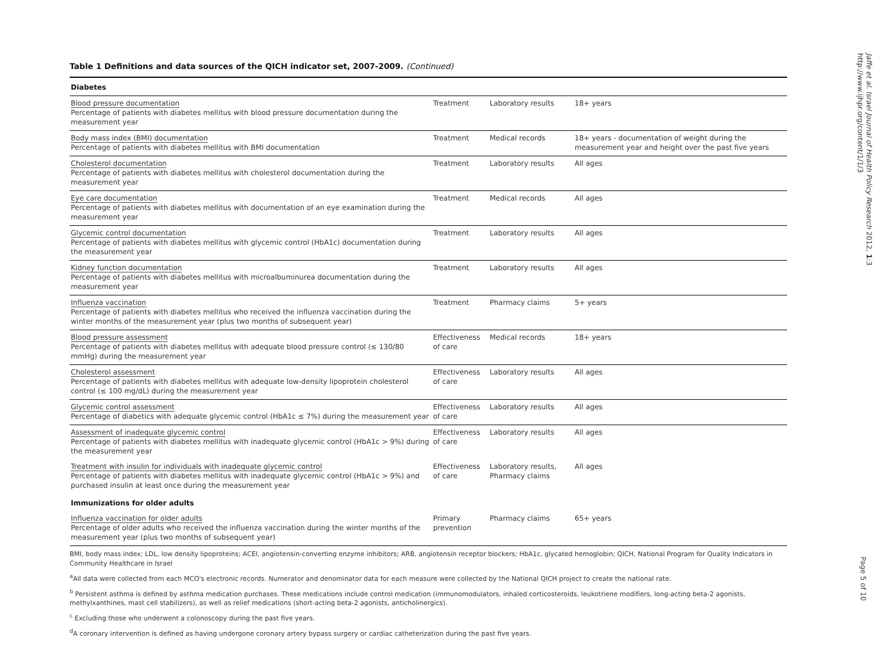Table 1 Definitions and data sources of the QICH indicator set, 2007-2009. (Continued)
| Diabetes | | | |
| Blood pressure documentation Percentage of patients with diabetes mellitus with blood pressure documentation during the measurement year | Treatment | Laboratory results | 18+ years |
| Body mass index (BMI) documentation Percentage of patients with diabetes mellitus with BMI documentation | Treatment | Medical records | 18+ years - documentation of weight during the measurement year and height over the past five years |
| Cholesterol documentation Percentage of patients with diabetes mellitus with cholesterol documentation during the measurement year | Treatment | Laboratory results | All ages |
| Eye care documentation Percentage of patients with diabetes mellitus with documentation of an eye examination during the measurement year | Treatment | Medical records | All ages |
| Glycemic control documentation Percentage of patients with diabetes mellitus with glycemic control (HbA1c) documentation during the measurement year | Treatment | Laboratory results | All ages |
| Kidney function documentation Percentage of patients with diabetes mellitus with microalbuminurea documentation during the measurement year | Treatment | Laboratory results | All ages |
| Influenza vaccination Percentage of patients with diabetes mellitus who received the influenza vaccination during the winter months of the measurement year (plus two months of subsequent year) | Treatment | Pharmacy claims | 5+ years |
| Blood pressure assessment Percentage of patients with diabetes mellitus with adequate blood pressure control (≤ 130/80 mmHg) during the measurement year | Effectiveness of care | Medical records | 18+ years |
| Cholesterol assessment Percentage of patients with diabetes mellitus with adequate low-density lipoprotein cholesterol control (≤ 100 mg/dL) during the measurement year | Effectiveness of care | Laboratory results | All ages |
| Glycemic control assessment Percentage of diabetics with adequate glycemic control (HbA1c ≤ 7%) during the measurement year | Effectiveness of care | Laboratory results | All ages |
| Assessment of inadequate glycemic control Percentage of patients with diabetes mellitus with inadequate glycemic control (HbA1c > 9%) during the measurement year | Effectiveness of care | Laboratory results | All ages |
| Treatment with insulin for individuals with inadequate glycemic control Percentage of patients with diabetes mellitus with inadequate glycemic control (HbA1c > 9%) and purchased insulin at least once during the measurement year | Effectiveness of care | Laboratory results, Pharmacy claims | All ages |
| Immunizations for older adults | | | |
| Influenza vaccination for older adults Percentage of older adults who received the influenza vaccination during the winter months of the measurement year (plus two months of subsequent year) | Primary prevention | Pharmacy claims | 65+ years |
BMI, body mass index; LDL, low density lipoproteins; ACEI, angiotensin-converting enzyme inhibitors; ARB, angiotensin receptor blockers; HbA1c, glycated hemoglobin; QICH, National Program for Quality Indicators in Community Healthcare in Israel
<sup>a</sup> All data were collected from each MCO's electronic records. Numerator and denominator data for each measure were collected by the National QICH project to create the national rate.
<sup>b</sup> Persistent asthma is defined by asthma medication purchases. These medications include control medication (immunomodulators, inhaled corticosteroids, leukotriene modifiers, long-acting beta-2 agonists, methylxanthines, mast cell stabilizers), as well as relief medications (short-acting beta-2 agonists, anticholinergics).
<sup>c</sup> Excluding those who underwent a colonoscopy during the past five years.
<sup>d</sup> A coronary intervention is defined as having undergone coronary artery bypass surgery or cardiac catheterization during the past five years.
Jaffe et al. Israel Journal of Health Policy Research 2012, 1:3
http://www.ijhpr.org/content/1/1/3
Page 5 of 10